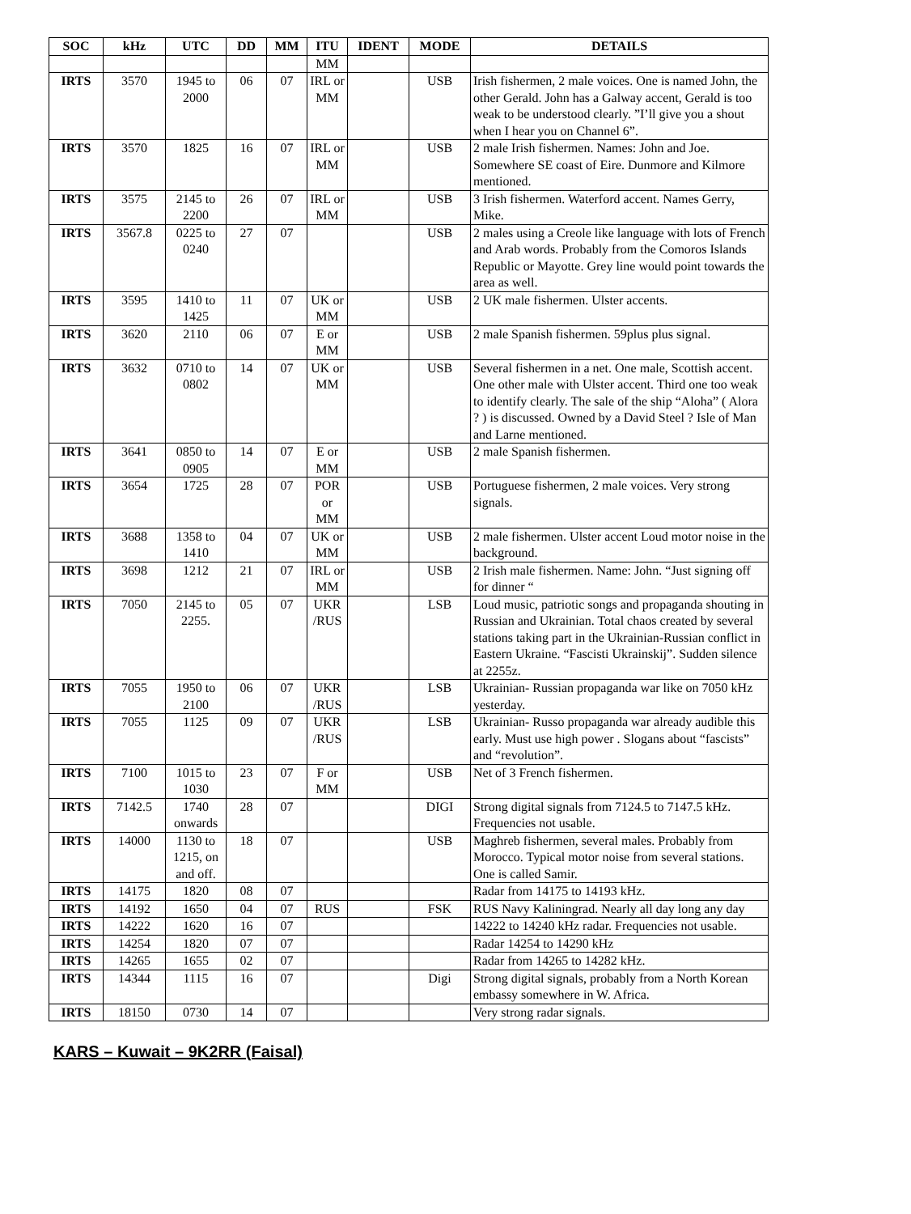| SOC | kHz | UTC | DD | MM | ITU | IDENT | MODE | DETAILS |
| --- | --- | --- | --- | --- | --- | --- | --- | --- |
| | | | | | MM | | | |
| IRTS | 3570 | 1945 to 2000 | 06 | 07 | IRL or MM | | USB | Irish fishermen, 2 male voices. One is named John, the other Gerald. John has a Galway accent, Gerald is too weak to be understood clearly. ”I’ll give you a shout when I hear you on Channel 6”. |
| IRTS | 3570 | 1825 | 16 | 07 | IRL or MM | | USB | 2 male Irish fishermen. Names: John and Joe. Somewhere SE coast of Eire. Dunmore and Kilmore mentioned. |
| IRTS | 3575 | 2145 to 2200 | 26 | 07 | IRL or MM | | USB | 3 Irish fishermen. Waterford accent. Names Gerry, Mike. |
| IRTS | 3567.8 | 0225 to 0240 | 27 | 07 | | | USB | 2 males using a Creole like language with lots of French and Arab words. Probably from the Comoros Islands Republic or Mayotte. Grey line would point towards the area as well. |
| IRTS | 3595 | 1410 to 1425 | 11 | 07 | UK or MM | | USB | 2 UK male fishermen. Ulster accents. |
| IRTS | 3620 | 2110 | 06 | 07 | E or MM | | USB | 2 male Spanish fishermen. 59plus plus signal. |
| IRTS | 3632 | 0710 to 0802 | 14 | 07 | UK or MM | | USB | Several fishermen in a net. One male, Scottish accent. One other male with Ulster accent. Third one too weak to identify clearly. The sale of the ship “Aloha” ( Alora ? ) is discussed. Owned by a David Steel ? Isle of Man and Larne mentioned. |
| IRTS | 3641 | 0850 to 0905 | 14 | 07 | E or MM | | USB | 2 male Spanish fishermen. |
| IRTS | 3654 | 1725 | 28 | 07 | POR or MM | | USB | Portuguese fishermen, 2 male voices. Very strong signals. |
| IRTS | 3688 | 1358 to 1410 | 04 | 07 | UK or MM | | USB | 2 male fishermen. Ulster accent Loud motor noise in the background. |
| IRTS | 3698 | 1212 | 21 | 07 | IRL or MM | | USB | 2 Irish male fishermen. Name: John. “Just signing off for dinner “ |
| IRTS | 7050 | 2145 to 2255. | 05 | 07 | UKR /RUS | | LSB | Loud music, patriotic songs and propaganda shouting in Russian and Ukrainian. Total chaos created by several stations taking part in the Ukrainian-Russian conflict in Eastern Ukraine. “Fascisti Ukrainskij”. Sudden silence at 2255z. |
| IRTS | 7055 | 1950 to 2100 | 06 | 07 | UKR /RUS | | LSB | Ukrainian- Russian propaganda war like on 7050 kHz yesterday. |
| IRTS | 7055 | 1125 | 09 | 07 | UKR /RUS | | LSB | Ukrainian- Russo propaganda war already audible this early. Must use high power . Slogans about “fascists” and “revolution”. |
| IRTS | 7100 | 1015 to 1030 | 23 | 07 | F or MM | | USB | Net of 3 French fishermen. |
| IRTS | 7142.5 | 1740 onwards | 28 | 07 | | | DIGI | Strong digital signals from 7124.5 to 7147.5 kHz. Frequencies not usable. |
| IRTS | 14000 | 1130 to 1215, on and off. | 18 | 07 | | | USB | Maghreb fishermen, several males. Probably from Morocco. Typical motor noise from several stations. One is called Samir. |
| IRTS | 14175 | 1820 | 08 | 07 | | | | Radar from 14175 to 14193 kHz. |
| IRTS | 14192 | 1650 | 04 | 07 | RUS | | FSK | RUS Navy Kaliningrad. Nearly all day long any day |
| IRTS | 14222 | 1620 | 16 | 07 | | | | 14222 to 14240 kHz radar. Frequencies not usable. |
| IRTS | 14254 | 1820 | 07 | 07 | | | | Radar 14254 to 14290 kHz |
| IRTS | 14265 | 1655 | 02 | 07 | | | | Radar from 14265 to 14282 kHz. |
| IRTS | 14344 | 1115 | 16 | 07 | | | Digi | Strong digital signals, probably from a North Korean embassy somewhere in W. Africa. |
| IRTS | 18150 | 0730 | 14 | 07 | | | | Very strong radar signals. |
KARS – Kuwait – 9K2RR (Faisal)